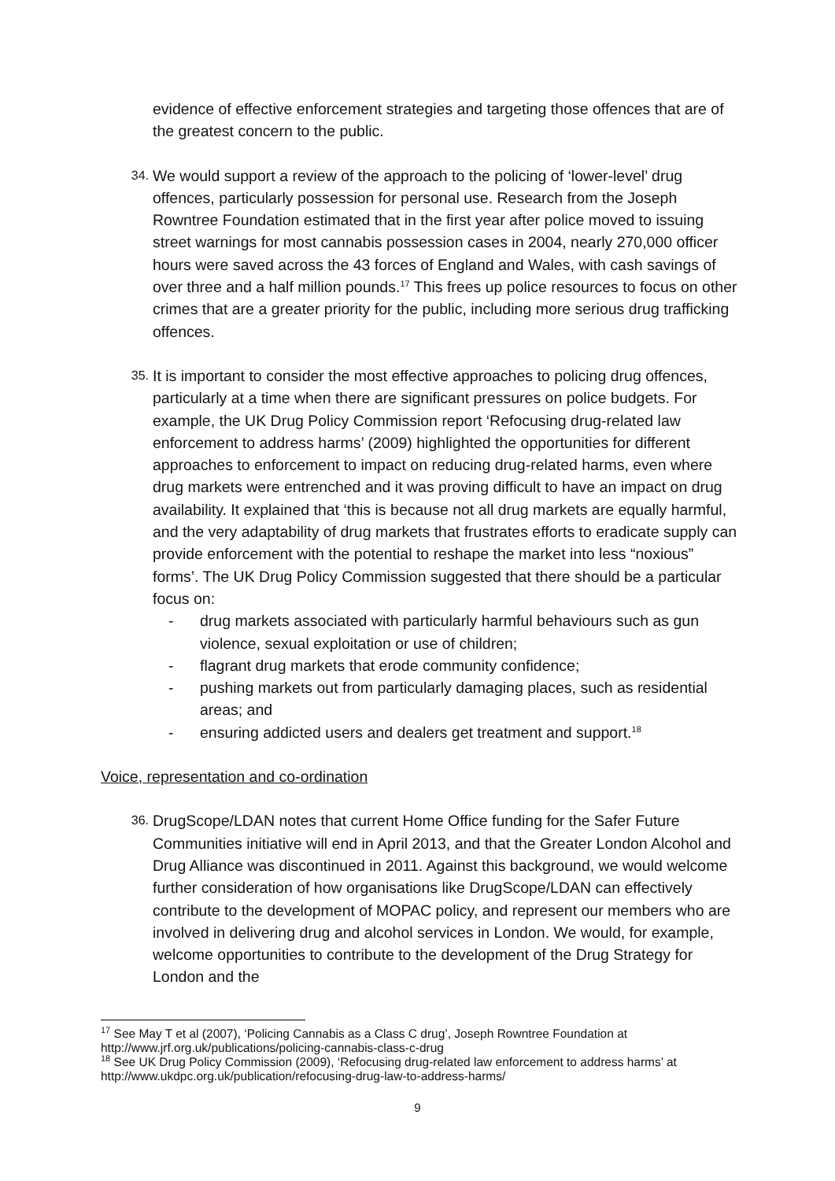evidence of effective enforcement strategies and targeting those offences that are of the greatest concern to the public.
34.
We would support a review of the approach to the policing of ‘lower-level’ drug offences, particularly possession for personal use. Research from the Joseph Rowntree Foundation estimated that in the first year after police moved to issuing street warnings for most cannabis possession cases in 2004, nearly 270,000 officer hours were saved across the 43 forces of England and Wales, with cash savings of over three and a half million pounds.<sup>17</sup> This frees up police resources to focus on other crimes that are a greater priority for the public, including more serious drug trafficking offences.
35.
It is important to consider the most effective approaches to policing drug offences, particularly at a time when there are significant pressures on police budgets. For example, the UK Drug Policy Commission report ‘Refocusing drug-related law enforcement to address harms’ (2009) highlighted the opportunities for different approaches to enforcement to impact on reducing drug-related harms, even where drug markets were entrenched and it was proving difficult to have an impact on drug availability. It explained that ‘this is because not all drug markets are equally harmful, and the very adaptability of drug markets that frustrates efforts to eradicate supply can provide enforcement with the potential to reshape the market into less “noxious” forms’. The UK Drug Policy Commission suggested that there should be a particular focus on:
- drug markets associated with particularly harmful behaviours such as gun violence, sexual exploitation or use of children;
- flagrant drug markets that erode community confidence;
- pushing markets out from particularly damaging places, such as residential areas; and
- ensuring addicted users and dealers get treatment and support.<sup>18</sup>
Voice, representation and co-ordination
36.
DrugScope/LDAN notes that current Home Office funding for the Safer Future Communities initiative will end in April 2013, and that the Greater London Alcohol and Drug Alliance was discontinued in 2011. Against this background, we would welcome further consideration of how organisations like DrugScope/LDAN can effectively contribute to the development of MOPAC policy, and represent our members who are involved in delivering drug and alcohol services in London. We would, for example, welcome opportunities to contribute to the development of the Drug Strategy for London and the
<sup>17</sup> See May T et al (2007), ‘Policing Cannabis as a Class C drug’, Joseph Rowntree Foundation at http://www.jrf.org.uk/publications/policing-cannabis-class-c-drug
<sup>18</sup> See UK Drug Policy Commission (2009), ‘Refocusing drug-related law enforcement to address harms’ at http://www.ukdpc.org.uk/publication/refocusing-drug-law-to-address-harms/
9